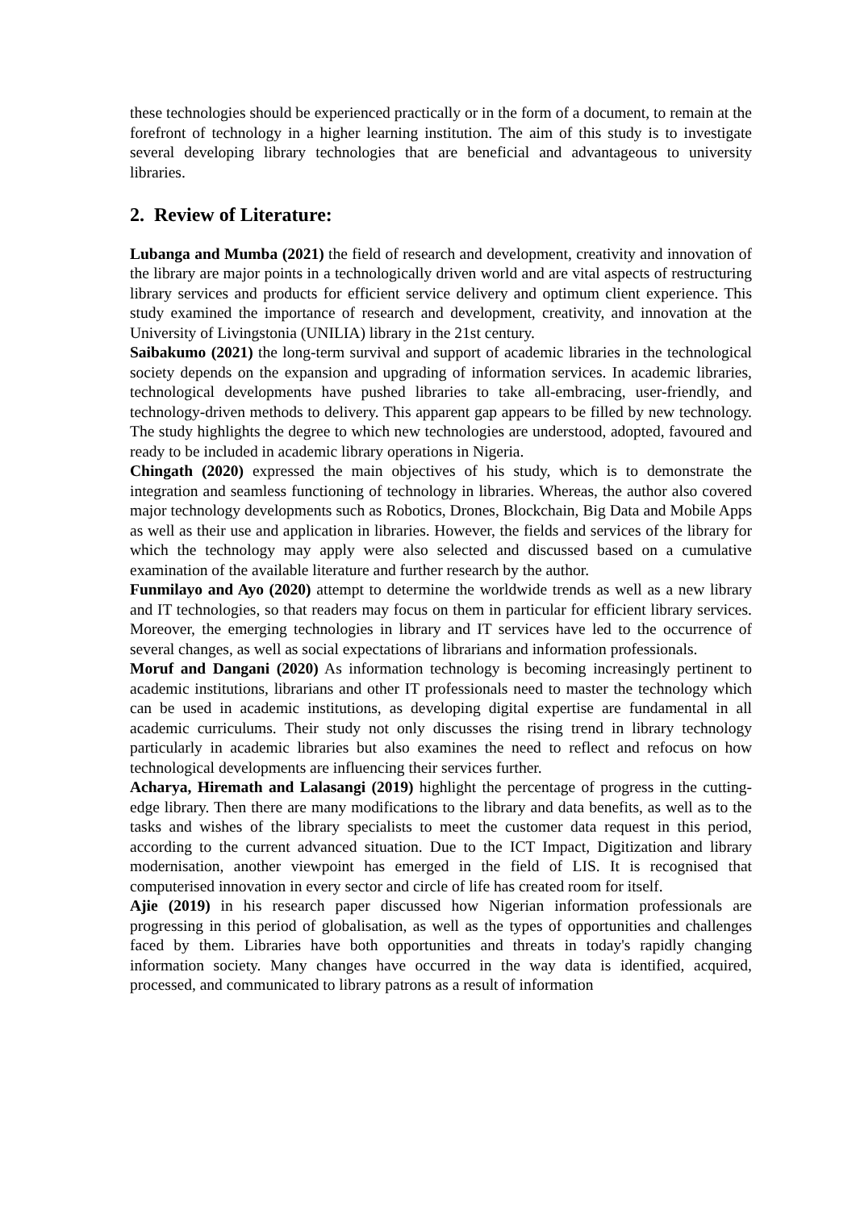these technologies should be experienced practically or in the form of a document, to remain at the forefront of technology in a higher learning institution. The aim of this study is to investigate several developing library technologies that are beneficial and advantageous to university libraries.
2. Review of Literature:
Lubanga and Mumba (2021) the field of research and development, creativity and innovation of the library are major points in a technologically driven world and are vital aspects of restructuring library services and products for efficient service delivery and optimum client experience. This study examined the importance of research and development, creativity, and innovation at the University of Livingstonia (UNILIA) library in the 21st century.
Saibakumo (2021) the long-term survival and support of academic libraries in the technological society depends on the expansion and upgrading of information services. In academic libraries, technological developments have pushed libraries to take all-embracing, user-friendly, and technology-driven methods to delivery. This apparent gap appears to be filled by new technology. The study highlights the degree to which new technologies are understood, adopted, favoured and ready to be included in academic library operations in Nigeria.
Chingath (2020) expressed the main objectives of his study, which is to demonstrate the integration and seamless functioning of technology in libraries. Whereas, the author also covered major technology developments such as Robotics, Drones, Blockchain, Big Data and Mobile Apps as well as their use and application in libraries. However, the fields and services of the library for which the technology may apply were also selected and discussed based on a cumulative examination of the available literature and further research by the author.
Funmilayo and Ayo (2020) attempt to determine the worldwide trends as well as a new library and IT technologies, so that readers may focus on them in particular for efficient library services. Moreover, the emerging technologies in library and IT services have led to the occurrence of several changes, as well as social expectations of librarians and information professionals.
Moruf and Dangani (2020) As information technology is becoming increasingly pertinent to academic institutions, librarians and other IT professionals need to master the technology which can be used in academic institutions, as developing digital expertise are fundamental in all academic curriculums. Their study not only discusses the rising trend in library technology particularly in academic libraries but also examines the need to reflect and refocus on how technological developments are influencing their services further.
Acharya, Hiremath and Lalasangi (2019) highlight the percentage of progress in the cutting-edge library. Then there are many modifications to the library and data benefits, as well as to the tasks and wishes of the library specialists to meet the customer data request in this period, according to the current advanced situation. Due to the ICT Impact, Digitization and library modernisation, another viewpoint has emerged in the field of LIS. It is recognised that computerised innovation in every sector and circle of life has created room for itself.
Ajie (2019) in his research paper discussed how Nigerian information professionals are progressing in this period of globalisation, as well as the types of opportunities and challenges faced by them. Libraries have both opportunities and threats in today's rapidly changing information society. Many changes have occurred in the way data is identified, acquired, processed, and communicated to library patrons as a result of information